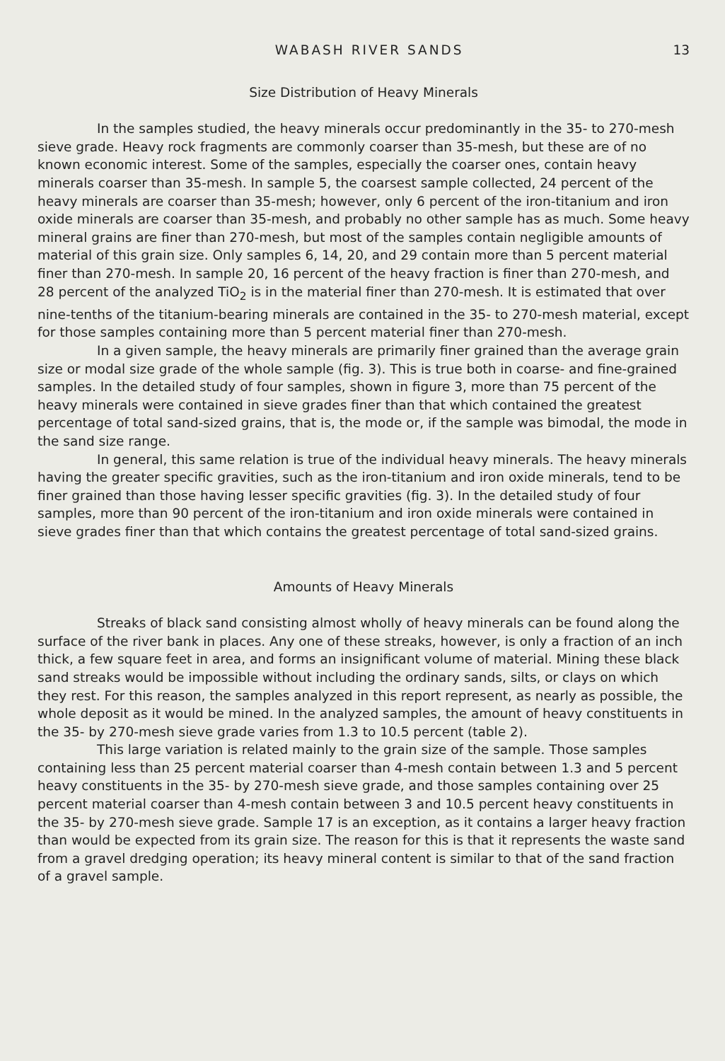WABASH RIVER SANDS 13
Size Distribution of Heavy Minerals
In the samples studied, the heavy minerals occur predominantly in the 35- to 270-mesh sieve grade. Heavy rock fragments are commonly coarser than 35-mesh, but these are of no known economic interest. Some of the samples, especially the coarser ones, contain heavy minerals coarser than 35-mesh. In sample 5, the coarsest sample collected, 24 percent of the heavy minerals are coarser than 35-mesh; however, only 6 percent of the iron-titanium and iron oxide minerals are coarser than 35-mesh, and probably no other sample has as much. Some heavy mineral grains are finer than 270-mesh, but most of the samples contain negligible amounts of material of this grain size. Only samples 6, 14, 20, and 29 contain more than 5 percent material finer than 270-mesh. In sample 20, 16 percent of the heavy fraction is finer than 270-mesh, and 28 percent of the analyzed TiO<sub>2</sub> is in the material finer than 270-mesh. It is estimated that over nine-tenths of the titanium-bearing minerals are contained in the 35- to 270-mesh material, except for those samples containing more than 5 percent material finer than 270-mesh.
In a given sample, the heavy minerals are primarily finer grained than the average grain size or modal size grade of the whole sample (fig. 3). This is true both in coarse- and fine-grained samples. In the detailed study of four samples, shown in figure 3, more than 75 percent of the heavy minerals were contained in sieve grades finer than that which contained the greatest percentage of total sand-sized grains, that is, the mode or, if the sample was bimodal, the mode in the sand size range.
In general, this same relation is true of the individual heavy minerals. The heavy minerals having the greater specific gravities, such as the iron-titanium and iron oxide minerals, tend to be finer grained than those having lesser specific gravities (fig. 3). In the detailed study of four samples, more than 90 percent of the iron-titanium and iron oxide minerals were contained in sieve grades finer than that which contains the greatest percentage of total sand-sized grains.
Amounts of Heavy Minerals
Streaks of black sand consisting almost wholly of heavy minerals can be found along the surface of the river bank in places. Any one of these streaks, however, is only a fraction of an inch thick, a few square feet in area, and forms an insignificant volume of material. Mining these black sand streaks would be impossible without including the ordinary sands, silts, or clays on which they rest. For this reason, the samples analyzed in this report represent, as nearly as possible, the whole deposit as it would be mined. In the analyzed samples, the amount of heavy constituents in the 35- by 270-mesh sieve grade varies from 1.3 to 10.5 percent (table 2).
This large variation is related mainly to the grain size of the sample. Those samples containing less than 25 percent material coarser than 4-mesh contain between 1.3 and 5 percent heavy constituents in the 35- by 270-mesh sieve grade, and those samples containing over 25 percent material coarser than 4-mesh contain between 3 and 10.5 percent heavy constituents in the 35- by 270-mesh sieve grade. Sample 17 is an exception, as it contains a larger heavy fraction than would be expected from its grain size. The reason for this is that it represents the waste sand from a gravel dredging operation; its heavy mineral content is similar to that of the sand fraction of a gravel sample.